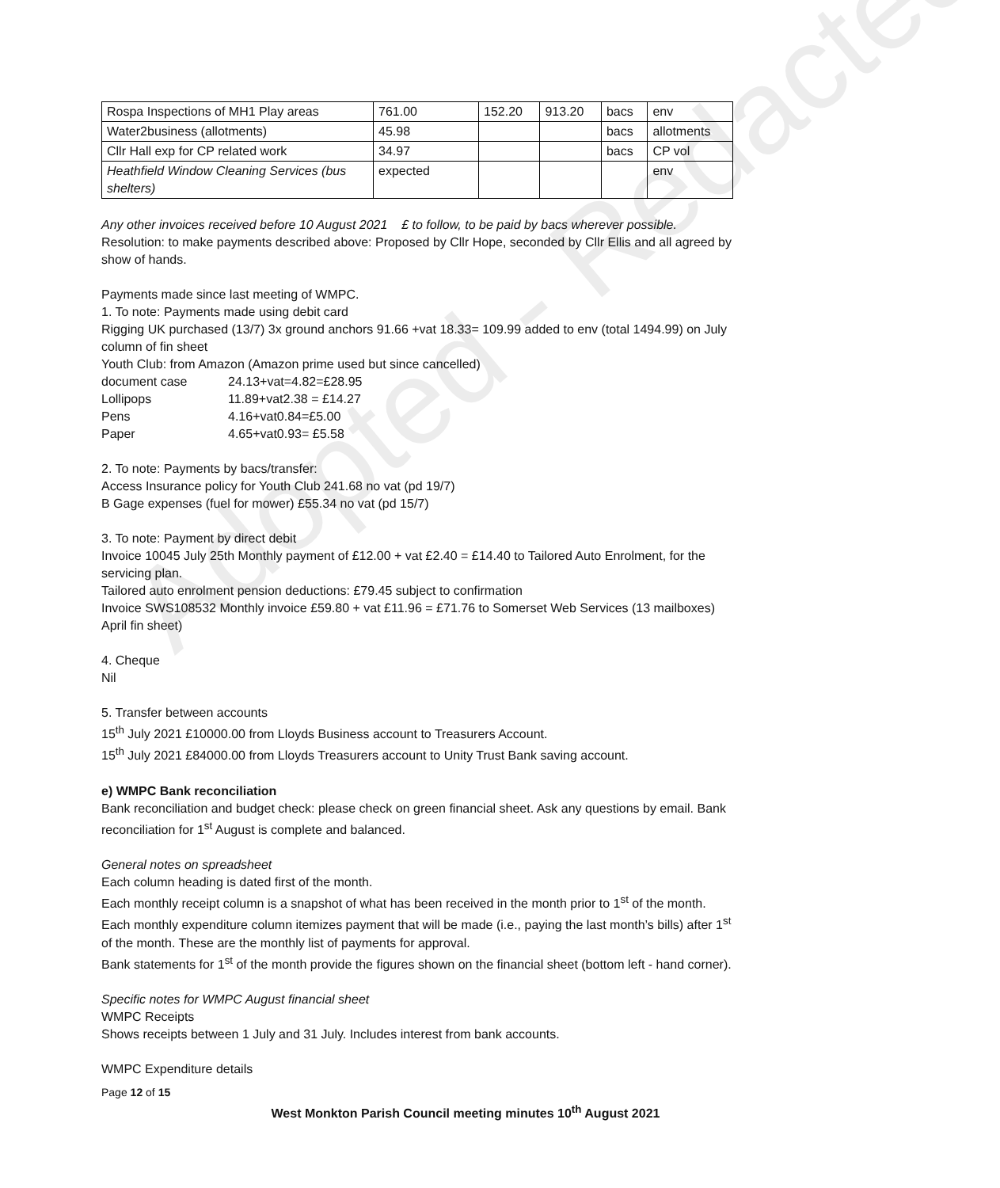Adopted - Redacted
| Rospa Inspections of MH1 Play areas | 761.00 | 152.20 | 913.20 | bacs | env |
| Water2business (allotments) | 45.98 | | | bacs | allotments |
| Cllr Hall exp for CP related work | 34.97 | | | bacs | CP vol |
| Heathfield Window Cleaning Services (bus shelters) | expected | | | | env |
Any other invoices received before 10 August 2021 £ to follow, to be paid by bacs wherever possible.
Resolution: to make payments described above: Proposed by Cllr Hope, seconded by Cllr Ellis and all agreed by show of hands.
Payments made since last meeting of WMPC.
1. To note: Payments made using debit card
Rigging UK purchased (13/7) 3x ground anchors 91.66 +vat 18.33= 109.99 added to env (total 1494.99) on July column of fin sheet
Youth Club: from Amazon (Amazon prime used but since cancelled)
document case 24.13+vat=4.82=£28.95
Lollipops 11.89+vat2.38 = £14.27
Pens 4.16+vat0.84=£5.00
Paper 4.65+vat0.93= £5.58
2. To note: Payments by bacs/transfer:
Access Insurance policy for Youth Club 241.68 no vat (pd 19/7)
B Gage expenses (fuel for mower) £55.34 no vat (pd 15/7)
3. To note: Payment by direct debit
Invoice 10045 July 25th Monthly payment of £12.00 + vat £2.40 = £14.40 to Tailored Auto Enrolment, for the servicing plan.
Tailored auto enrolment pension deductions: £79.45 subject to confirmation
Invoice SWS108532 Monthly invoice £59.80 + vat £11.96 = £71.76 to Somerset Web Services (13 mailboxes) April fin sheet)
4. Cheque
Nil
5. Transfer between accounts
15<sup>th</sup> July 2021 £10000.00 from Lloyds Business account to Treasurers Account.
15<sup>th</sup> July 2021 £84000.00 from Lloyds Treasurers account to Unity Trust Bank saving account.
e) WMPC Bank reconciliation
Bank reconciliation and budget check: please check on green financial sheet. Ask any questions by email. Bank reconciliation for 1<sup>st</sup> August is complete and balanced.
General notes on spreadsheet
Each column heading is dated first of the month.
Each monthly receipt column is a snapshot of what has been received in the month prior to 1<sup>st</sup> of the month.
Each monthly expenditure column itemizes payment that will be made (i.e., paying the last month’s bills) after 1<sup>st</sup> of the month. These are the monthly list of payments for approval.
Bank statements for 1<sup>st</sup> of the month provide the figures shown on the financial sheet (bottom left - hand corner).
Specific notes for WMPC August financial sheet
WMPC Receipts
Shows receipts between 1 July and 31 July. Includes interest from bank accounts.
WMPC Expenditure details
Page 12 of 15
West Monkton Parish Council meeting minutes 10<sup>th</sup> August 2021